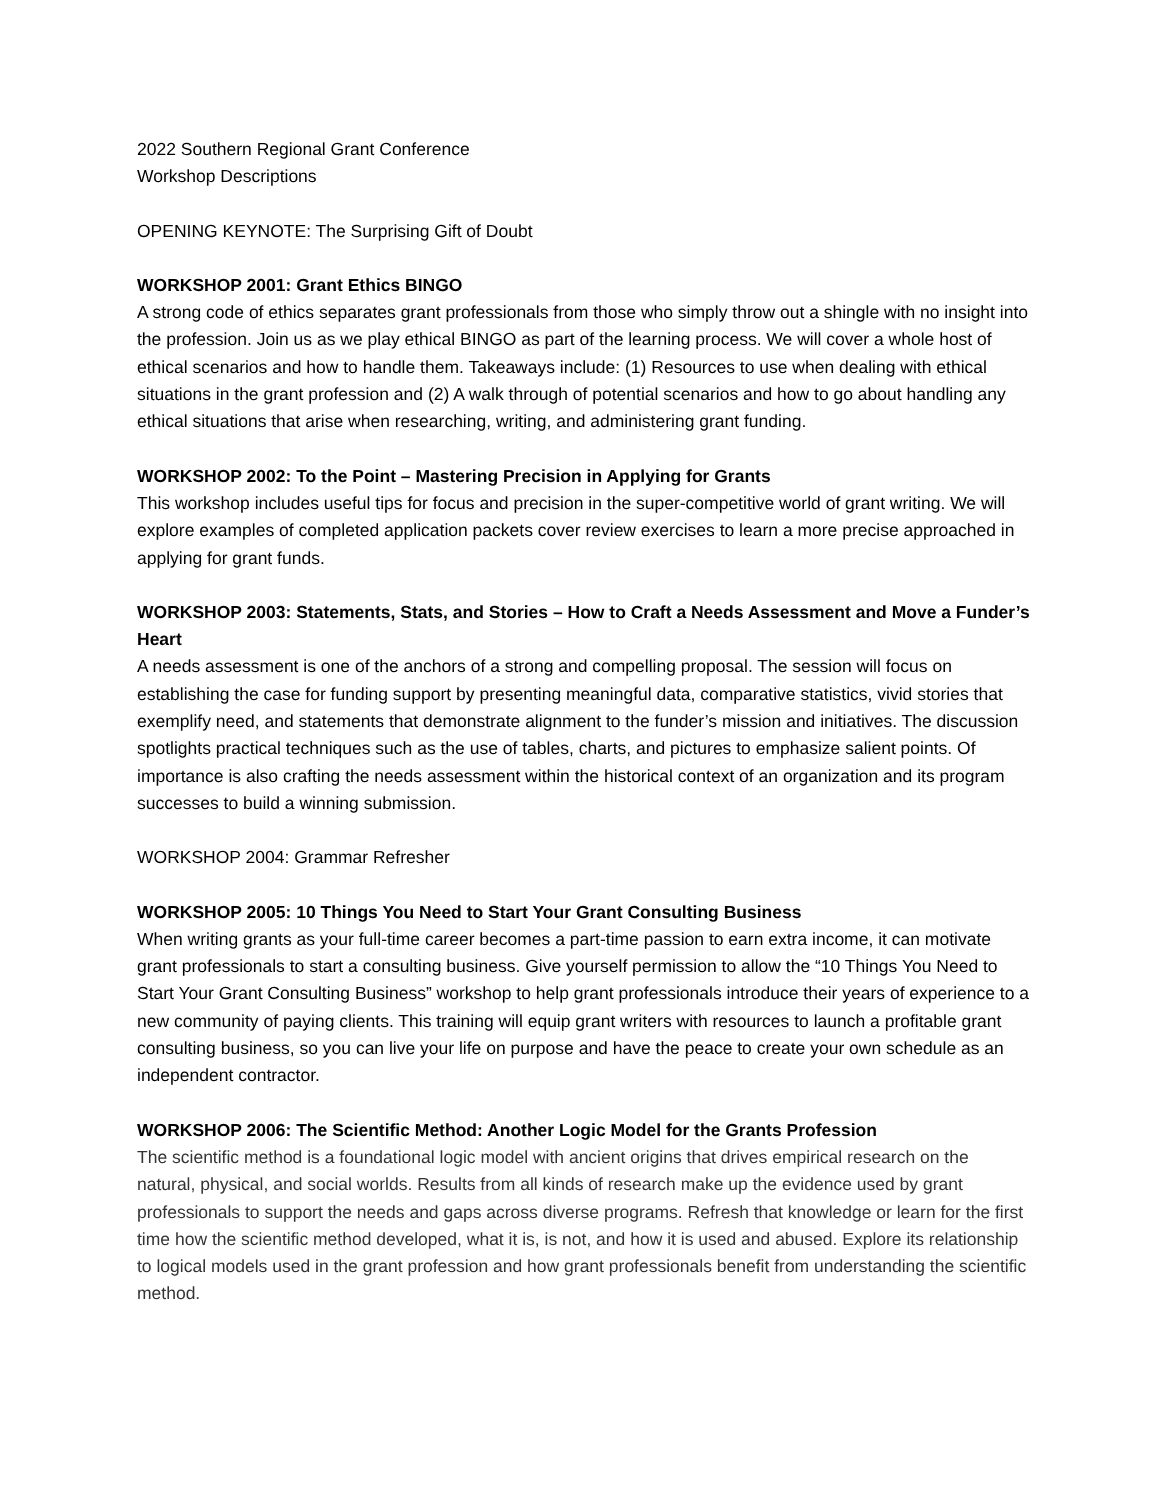2022 Southern Regional Grant Conference
Workshop Descriptions
OPENING KEYNOTE: The Surprising Gift of Doubt
WORKSHOP 2001: Grant Ethics BINGO
A strong code of ethics separates grant professionals from those who simply throw out a shingle with no insight into the profession. Join us as we play ethical BINGO as part of the learning process. We will cover a whole host of ethical scenarios and how to handle them. Takeaways include: (1) Resources to use when dealing with ethical situations in the grant profession and (2) A walk through of potential scenarios and how to go about handling any ethical situations that arise when researching, writing, and administering grant funding.
WORKSHOP 2002: To the Point – Mastering Precision in Applying for Grants
This workshop includes useful tips for focus and precision in the super-competitive world of grant writing. We will explore examples of completed application packets cover review exercises to learn a more precise approached in applying for grant funds.
WORKSHOP 2003: Statements, Stats, and Stories – How to Craft a Needs Assessment and Move a Funder’s Heart
A needs assessment is one of the anchors of a strong and compelling proposal. The session will focus on establishing the case for funding support by presenting meaningful data, comparative statistics, vivid stories that exemplify need, and statements that demonstrate alignment to the funder’s mission and initiatives. The discussion spotlights practical techniques such as the use of tables, charts, and pictures to emphasize salient points. Of importance is also crafting the needs assessment within the historical context of an organization and its program successes to build a winning submission.
WORKSHOP 2004: Grammar Refresher
WORKSHOP 2005: 10 Things You Need to Start Your Grant Consulting Business
When writing grants as your full-time career becomes a part-time passion to earn extra income, it can motivate grant professionals to start a consulting business. Give yourself permission to allow the “10 Things You Need to Start Your Grant Consulting Business” workshop to help grant professionals introduce their years of experience to a new community of paying clients. This training will equip grant writers with resources to launch a profitable grant consulting business, so you can live your life on purpose and have the peace to create your own schedule as an independent contractor.
WORKSHOP 2006: The Scientific Method: Another Logic Model for the Grants Profession
The scientific method is a foundational logic model with ancient origins that drives empirical research on the natural, physical, and social worlds. Results from all kinds of research make up the evidence used by grant professionals to support the needs and gaps across diverse programs. Refresh that knowledge or learn for the first time how the scientific method developed, what it is, is not, and how it is used and abused. Explore its relationship to logical models used in the grant profession and how grant professionals benefit from understanding the scientific method.